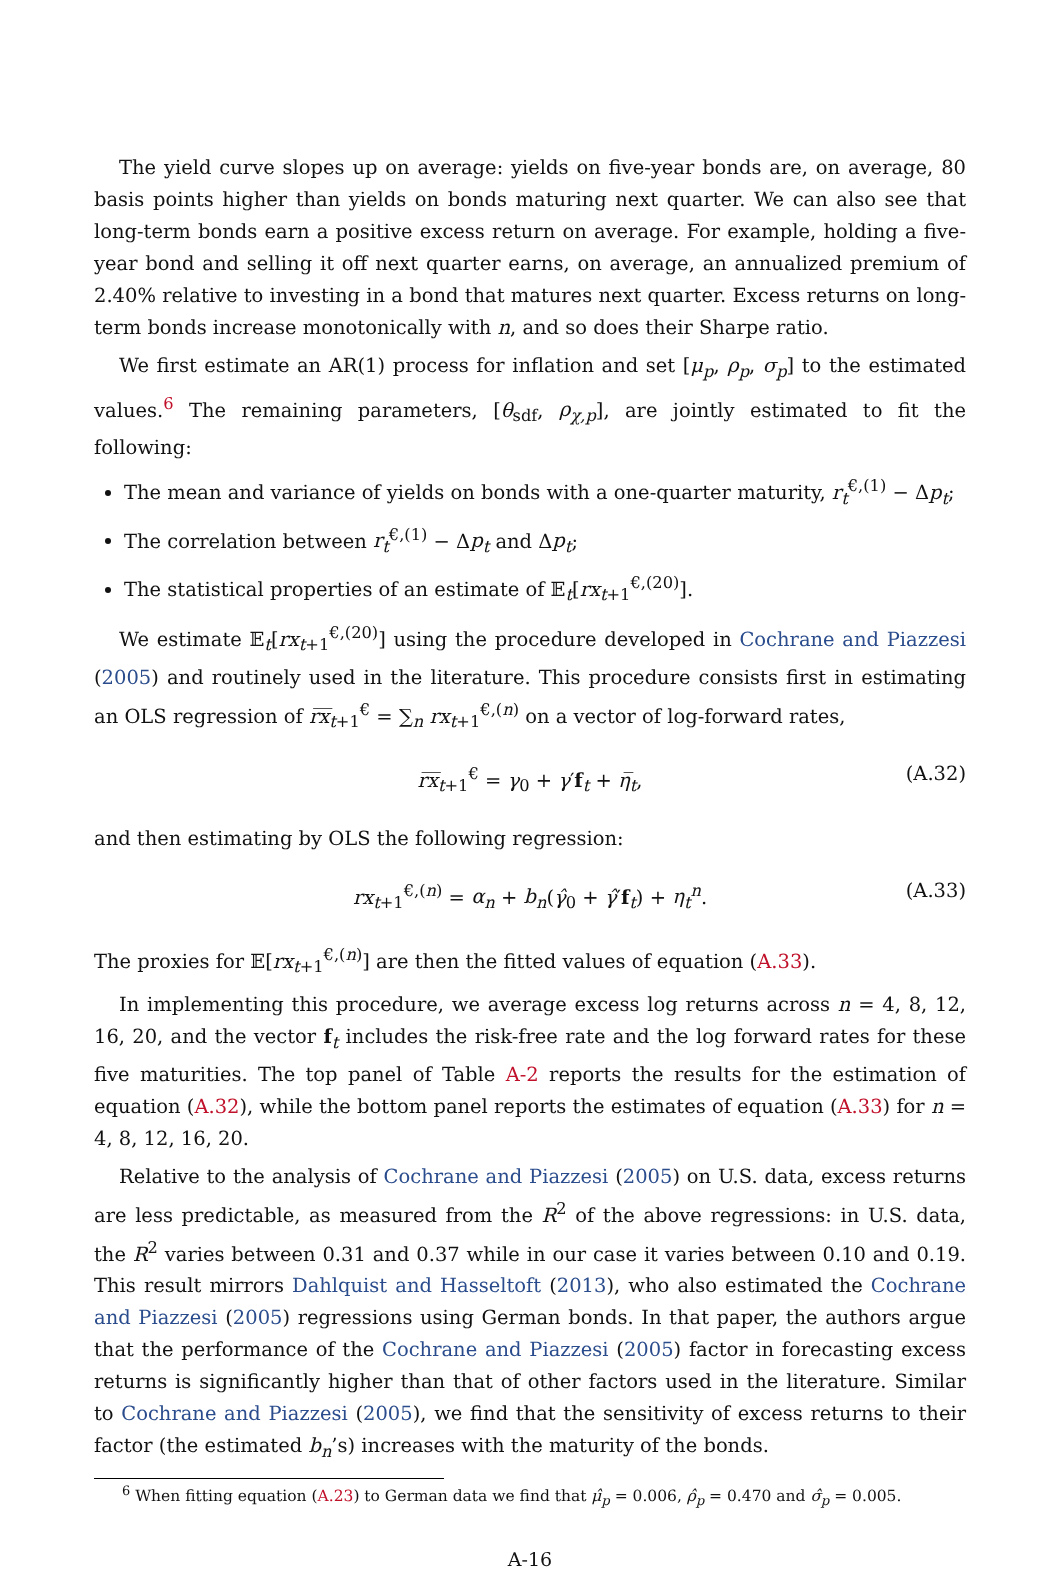The yield curve slopes up on average: yields on five-year bonds are, on average, 80 basis points higher than yields on bonds maturing next quarter. We can also see that long-term bonds earn a positive excess return on average. For example, holding a five-year bond and selling it off next quarter earns, on average, an annualized premium of 2.40% relative to investing in a bond that matures next quarter. Excess returns on long-term bonds increase monotonically with n, and so does their Sharpe ratio.
We first estimate an AR(1) process for inflation and set [μ<sub>p</sub>, ρ<sub>p</sub>, σ<sub>p</sub>] to the estimated values.<sup>6</sup> The remaining parameters, [θ<sub>sdf</sub>, ρ<sub>χ,p</sub>], are jointly estimated to fit the following:
The mean and variance of yields on bonds with a one-quarter maturity, r<sub>t</sub><sup>€,(1)</sup> − Δp<sub>t</sub>;
The correlation between r<sub>t</sub><sup>€,(1)</sup> − Δp<sub>t</sub> and Δp<sub>t</sub>;
The statistical properties of an estimate of 𝔼<sub>t</sub>[rx<sub>t+1</sub><sup>€,(20)</sup>].
We estimate 𝔼<sub>t</sub>[rx<sub>t+1</sub><sup>€,(20)</sup>] using the procedure developed in Cochrane and Piazzesi (2005) and routinely used in the literature. This procedure consists first in estimating an OLS regression of r̅x̅<sub>t+1</sub><sup>€</sup> = ∑<sub>n</sub> rx<sub>t+1</sub><sup>€,(n)</sup> on a vector of log-forward rates,
r̅x̅<sub>t+1</sub><sup>€</sup> = γ<sub>0</sub> + γ′f<sub>t</sub> + η̅<sub>t</sub>, (A.32)
and then estimating by OLS the following regression:
rx<sub>t+1</sub><sup>€,(n)</sup> = α<sub>n</sub> + b<sub>n</sub>(γ̂<sub>0</sub> + γ̂′f<sub>t</sub>) + η<sub>t</sub><sup>n</sup>. (A.33)
The proxies for 𝔼[rx<sub>t+1</sub><sup>€,(n)</sup>] are then the fitted values of equation (A.33).
In implementing this procedure, we average excess log returns across n = 4, 8, 12, 16, 20, and the vector f<sub>t</sub> includes the risk-free rate and the log forward rates for these five maturities. The top panel of Table A-2 reports the results for the estimation of equation (A.32), while the bottom panel reports the estimates of equation (A.33) for n = 4, 8, 12, 16, 20.
Relative to the analysis of Cochrane and Piazzesi (2005) on U.S. data, excess returns are less predictable, as measured from the R<sup>2</sup> of the above regressions: in U.S. data, the R<sup>2</sup> varies between 0.31 and 0.37 while in our case it varies between 0.10 and 0.19. This result mirrors Dahlquist and Hasseltoft (2013), who also estimated the Cochrane and Piazzesi (2005) regressions using German bonds. In that paper, the authors argue that the performance of the Cochrane and Piazzesi (2005) factor in forecasting excess returns is significantly higher than that of other factors used in the literature. Similar to Cochrane and Piazzesi (2005), we find that the sensitivity of excess returns to their factor (the estimated b<sub>n</sub>’s) increases with the maturity of the bonds.
<sup>6</sup> When fitting equation (A.23) to German data we find that μ̂<sub>p</sub> = 0.006, ρ̂<sub>p</sub> = 0.470 and σ̂<sub>p</sub> = 0.005.
A-16